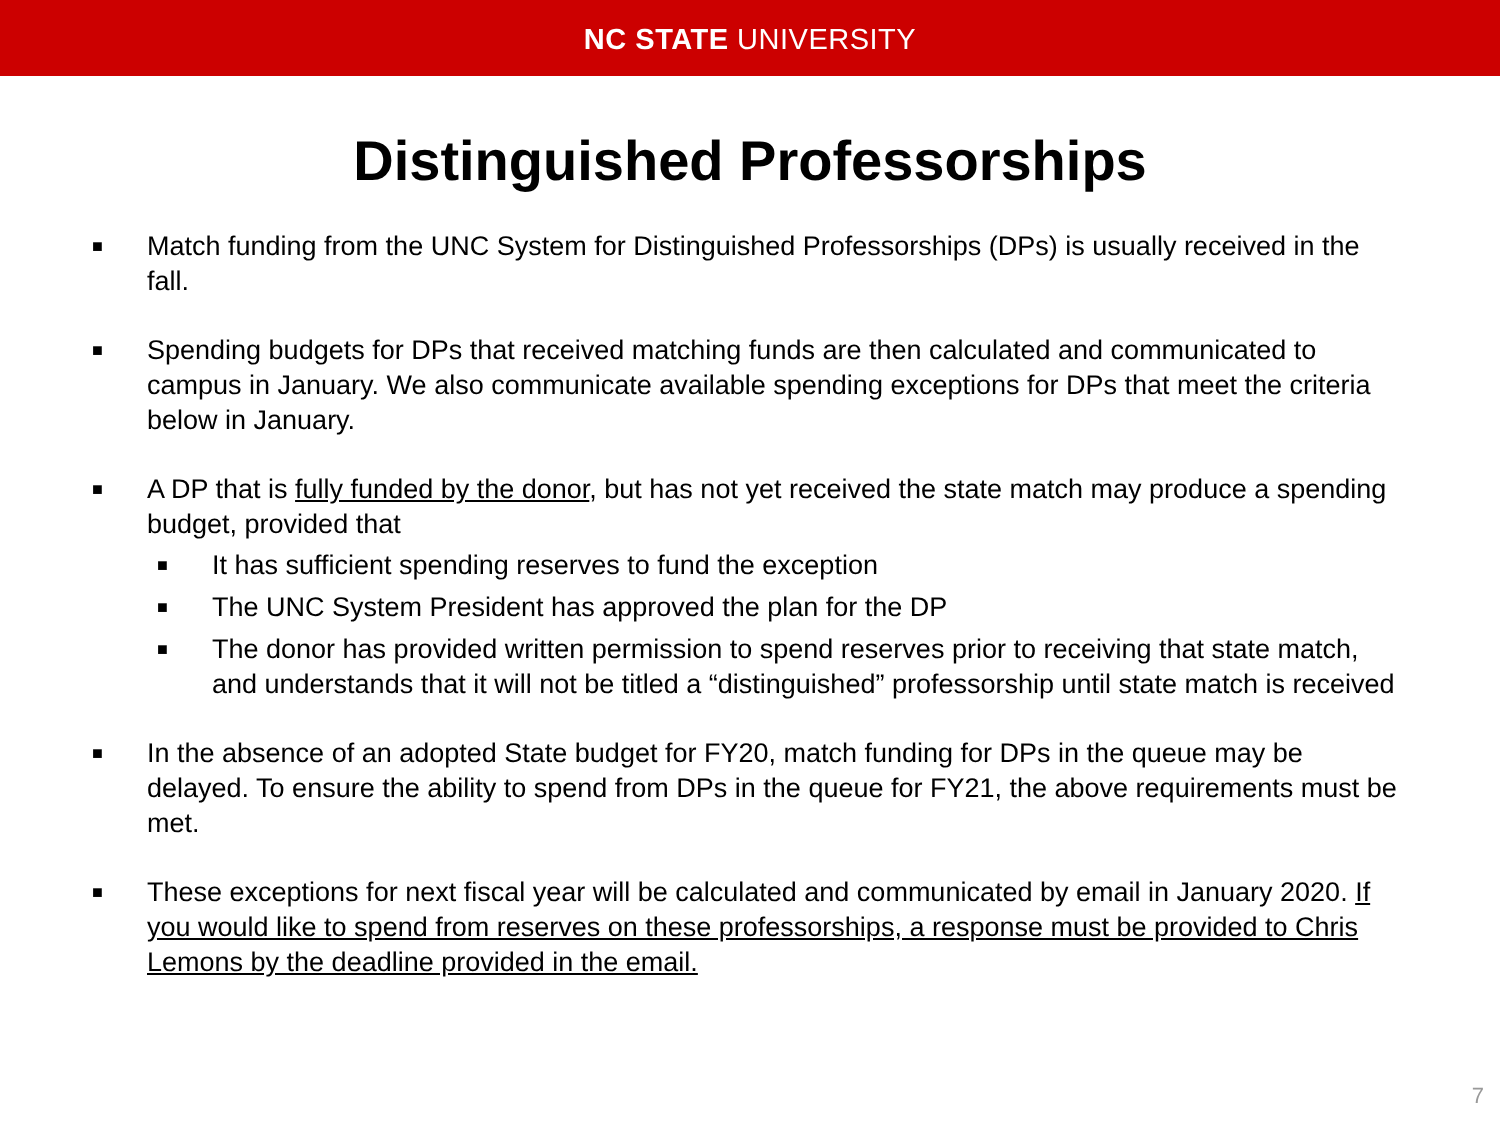NC STATE UNIVERSITY
Distinguished Professorships
■ Match funding from the UNC System for Distinguished Professorships (DPs) is usually received in the fall.
■ Spending budgets for DPs that received matching funds are then calculated and communicated to campus in January. We also communicate available spending exceptions for DPs that meet the criteria below in January.
■ A DP that is fully funded by the donor, but has not yet received the state match may produce a spending budget, provided that
■ It has sufficient spending reserves to fund the exception
■ The UNC System President has approved the plan for the DP
■ The donor has provided written permission to spend reserves prior to receiving that state match, and understands that it will not be titled a “distinguished” professorship until state match is received
■ In the absence of an adopted State budget for FY20, match funding for DPs in the queue may be delayed. To ensure the ability to spend from DPs in the queue for FY21, the above requirements must be met.
■ These exceptions for next fiscal year will be calculated and communicated by email in January 2020. If you would like to spend from reserves on these professorships, a response must be provided to Chris Lemons by the deadline provided in the email.
7